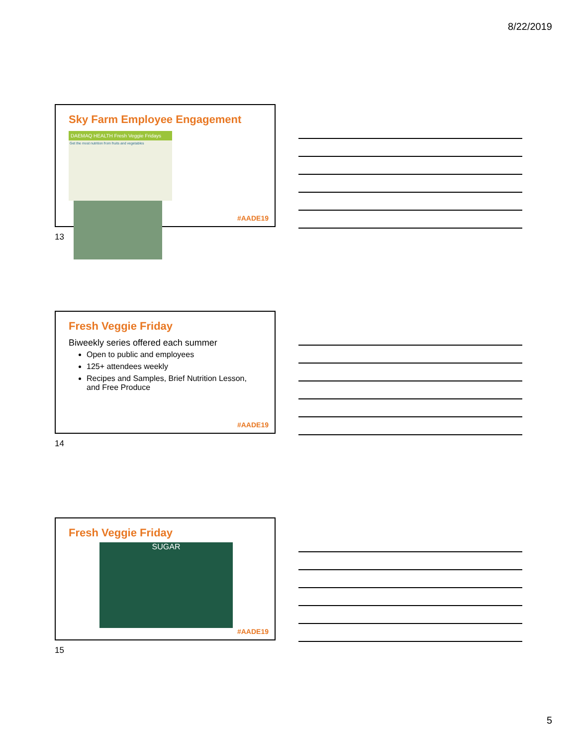8/22/2019
Sky Farm Employee Engagement
DAEMAQ HEALTH Fresh Veggie Fridays
Get the most nutrition from fruits and vegetables
#AADE19
13
Fresh Veggie Friday
Biweekly series offered each summer
Open to public and employees
125+ attendees weekly
Recipes and Samples, Brief Nutrition Lesson, and Free Produce
#AADE19
14
Fresh Veggie Friday
SUGAR
#AADE19
15
5